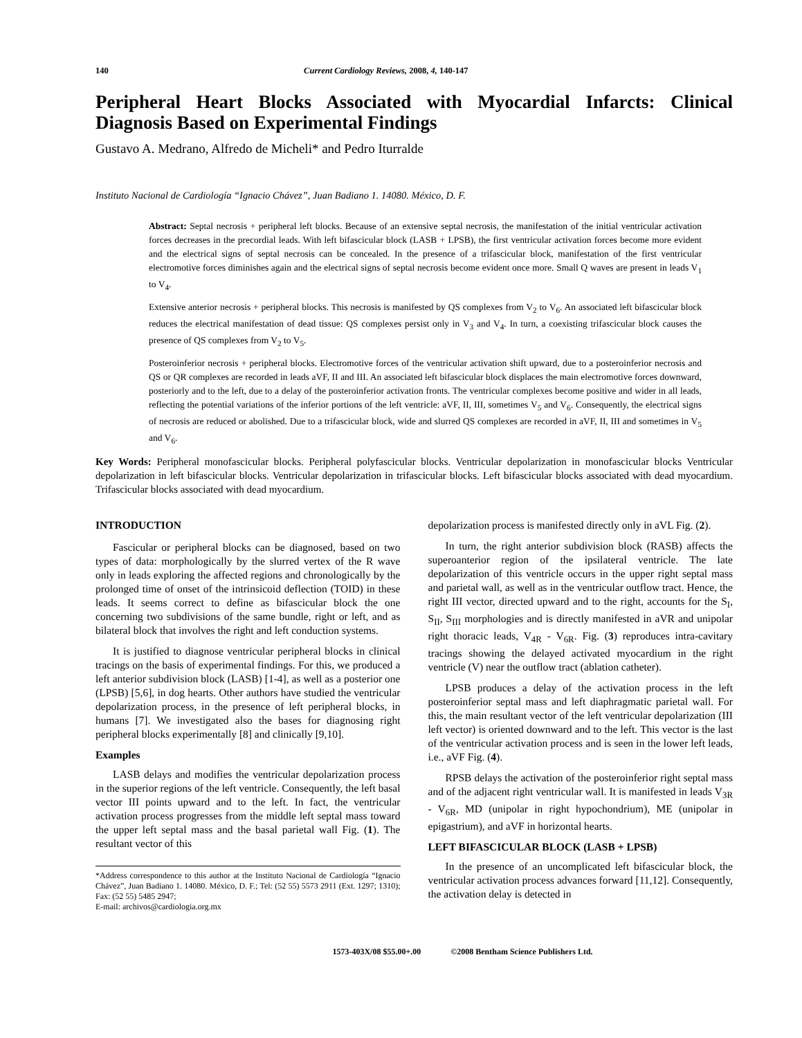140 Current Cardiology Reviews, 2008, 4, 140-147
Peripheral Heart Blocks Associated with Myocardial Infarcts: Clinical Diagnosis Based on Experimental Findings
Gustavo A. Medrano, Alfredo de Micheli* and Pedro Iturralde
Instituto Nacional de Cardiología “Ignacio Chávez”, Juan Badiano 1. 14080. México, D. F.
Abstract: Septal necrosis + peripheral left blocks. Because of an extensive septal necrosis, the manifestation of the initial ventricular activation forces decreases in the precordial leads. With left bifascicular block (LASB + LPSB), the first ventricular activation forces become more evident and the electrical signs of septal necrosis can be concealed. In the presence of a trifascicular block, manifestation of the first ventricular electromotive forces diminishes again and the electrical signs of septal necrosis become evident once more. Small Q waves are present in leads V<sub>1</sub> to V<sub>4</sub>.
Extensive anterior necrosis + peripheral blocks. This necrosis is manifested by QS complexes from V<sub>2</sub> to V<sub>6</sub>. An associated left bifascicular block reduces the electrical manifestation of dead tissue: QS complexes persist only in V<sub>3</sub> and V<sub>4</sub>. In turn, a coexisting trifascicular block causes the presence of QS complexes from V<sub>2</sub> to V<sub>5</sub>.
Posteroinferior necrosis + peripheral blocks. Electromotive forces of the ventricular activation shift upward, due to a posteroinferior necrosis and QS or QR complexes are recorded in leads aVF, II and III. An associated left bifascicular block displaces the main electromotive forces downward, posteriorly and to the left, due to a delay of the posteroinferior activation fronts. The ventricular complexes become positive and wider in all leads, reflecting the potential variations of the inferior portions of the left ventricle: aVF, II, III, sometimes V<sub>5</sub> and V<sub>6</sub>. Consequently, the electrical signs of necrosis are reduced or abolished. Due to a trifascicular block, wide and slurred QS complexes are recorded in aVF, II, III and sometimes in V<sub>5</sub> and V<sub>6</sub>.
Key Words: Peripheral monofascicular blocks. Peripheral polyfascicular blocks. Ventricular depolarization in monofascicular blocks Ventricular depolarization in left bifascicular blocks. Ventricular depolarization in trifascicular blocks. Left bifascicular blocks associated with dead myocardium. Trifascicular blocks associated with dead myocardium.
INTRODUCTION
Fascicular or peripheral blocks can be diagnosed, based on two types of data: morphologically by the slurred vertex of the R wave only in leads exploring the affected regions and chronologically by the prolonged time of onset of the intrinsicoid deflection (TOID) in these leads. It seems correct to define as bifascicular block the one concerning two subdivisions of the same bundle, right or left, and as bilateral block that involves the right and left conduction systems.
It is justified to diagnose ventricular peripheral blocks in clinical tracings on the basis of experimental findings. For this, we produced a left anterior subdivision block (LASB) [1-4], as well as a posterior one (LPSB) [5,6], in dog hearts. Other authors have studied the ventricular depolarization process, in the presence of left peripheral blocks, in humans [7]. We investigated also the bases for diagnosing right peripheral blocks experimentally [8] and clinically [9,10].
Examples
LASB delays and modifies the ventricular depolarization process in the superior regions of the left ventricle. Consequently, the left basal vector III points upward and to the left. In fact, the ventricular activation process progresses from the middle left septal mass toward the upper left septal mass and the basal parietal wall Fig. (1). The resultant vector of this
*Address correspondence to this author at the Instituto Nacional de Cardiología “Ignacio Chávez”, Juan Badiano 1. 14080. México, D. F.; Tel: (52 55) 5573 2911 (Ext. 1297; 1310); Fax: (52 55) 5485 2947;
E-mail: archivos@cardiologia.org.mx
depolarization process is manifested directly only in aVL Fig. (2).
In turn, the right anterior subdivision block (RASB) affects the superoanterior region of the ipsilateral ventricle. The late depolarization of this ventricle occurs in the upper right septal mass and parietal wall, as well as in the ventricular outflow tract. Hence, the right III vector, directed upward and to the right, accounts for the S<sub>I</sub>, S<sub>II</sub>, S<sub>III</sub> morphologies and is directly manifested in aVR and unipolar right thoracic leads, V<sub>4R</sub> - V<sub>6R</sub>. Fig. (3) reproduces intra-cavitary tracings showing the delayed activated myocardium in the right ventricle (V) near the outflow tract (ablation catheter).
LPSB produces a delay of the activation process in the left posteroinferior septal mass and left diaphragmatic parietal wall. For this, the main resultant vector of the left ventricular depolarization (III left vector) is oriented downward and to the left. This vector is the last of the ventricular activation process and is seen in the lower left leads, i.e., aVF Fig. (4).
RPSB delays the activation of the posteroinferior right septal mass and of the adjacent right ventricular wall. It is manifested in leads V<sub>3R</sub> - V<sub>6R</sub>, MD (unipolar in right hypochondrium), ME (unipolar in epigastrium), and aVF in horizontal hearts.
LEFT BIFASCICULAR BLOCK (LASB + LPSB)
In the presence of an uncomplicated left bifascicular block, the ventricular activation process advances forward [11,12]. Consequently, the activation delay is detected in
1573-403X/08 $55.00+.00 ©2008 Bentham Science Publishers Ltd.